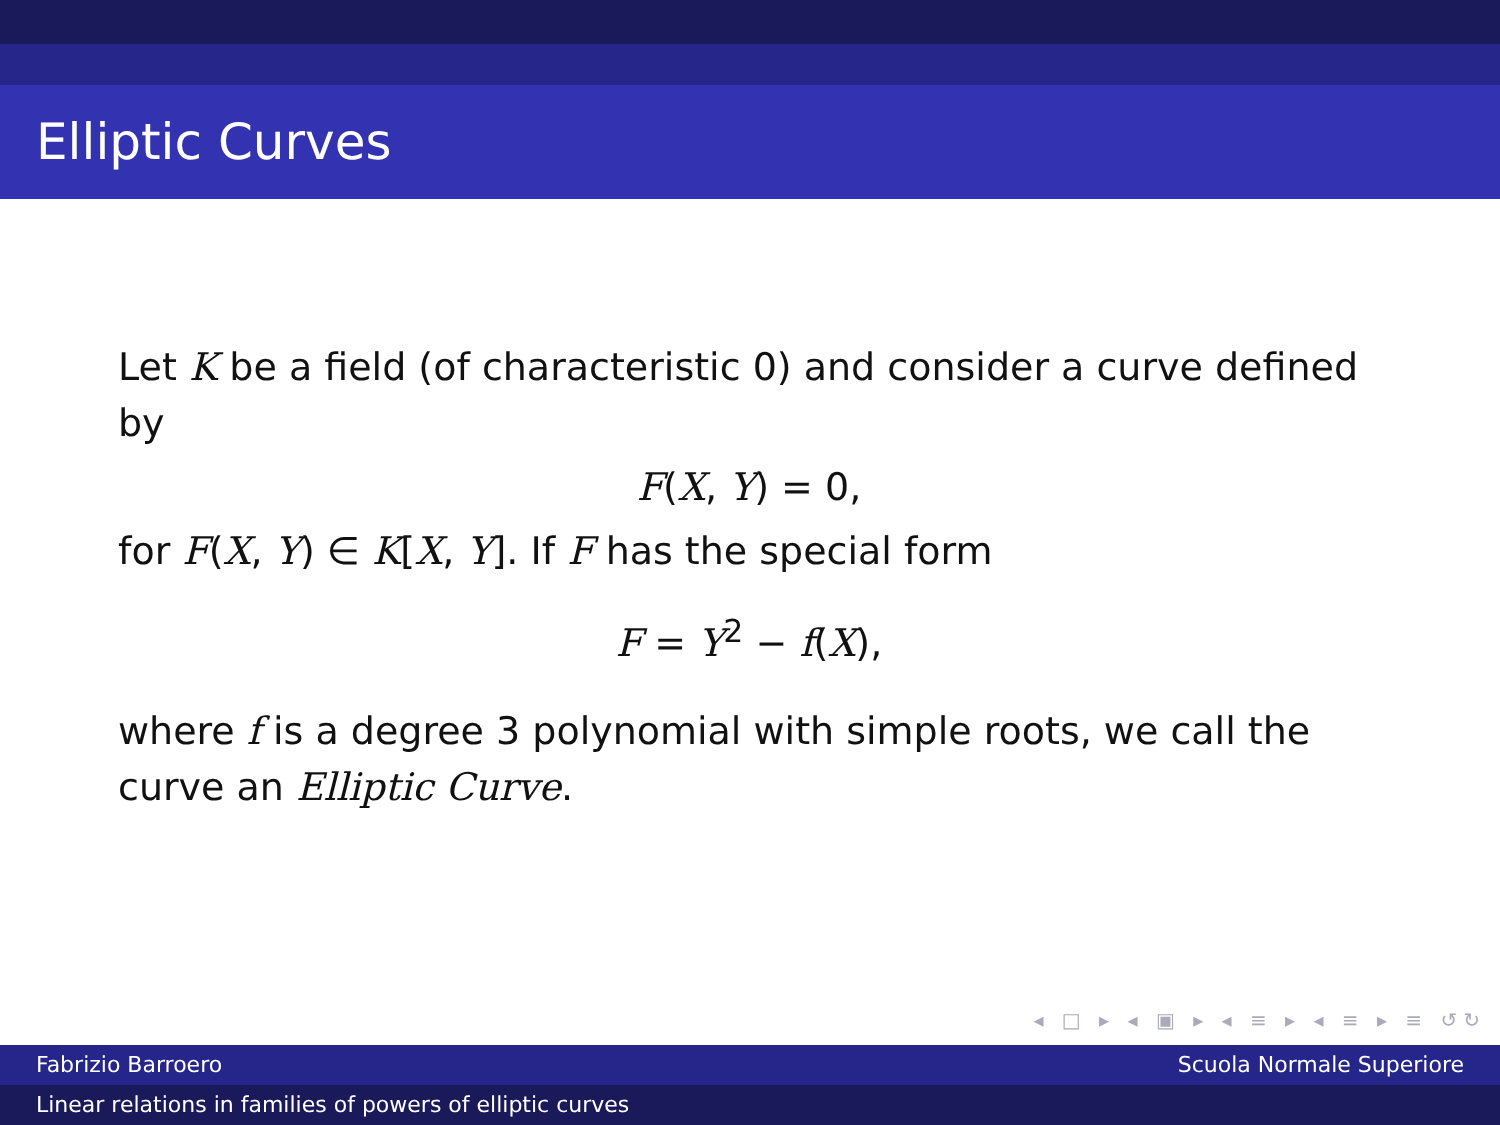Elliptic Curves
Let K be a field (of characteristic 0) and consider a curve defined by
F(X, Y) = 0,
for F(X, Y) ∈ K[X, Y]. If F has the special form
F = Y<sup>2</sup> − f(X),
where f is a degree 3 polynomial with simple roots, we call the curve an Elliptic Curve.
◂ □ ▸ ◂ ▣ ▸ ◂ ≡ ▸ ◂ ≡ ▸ ≡ ↺↻
Fabrizio Barroero Scuola Normale Superiore
Linear relations in families of powers of elliptic curves